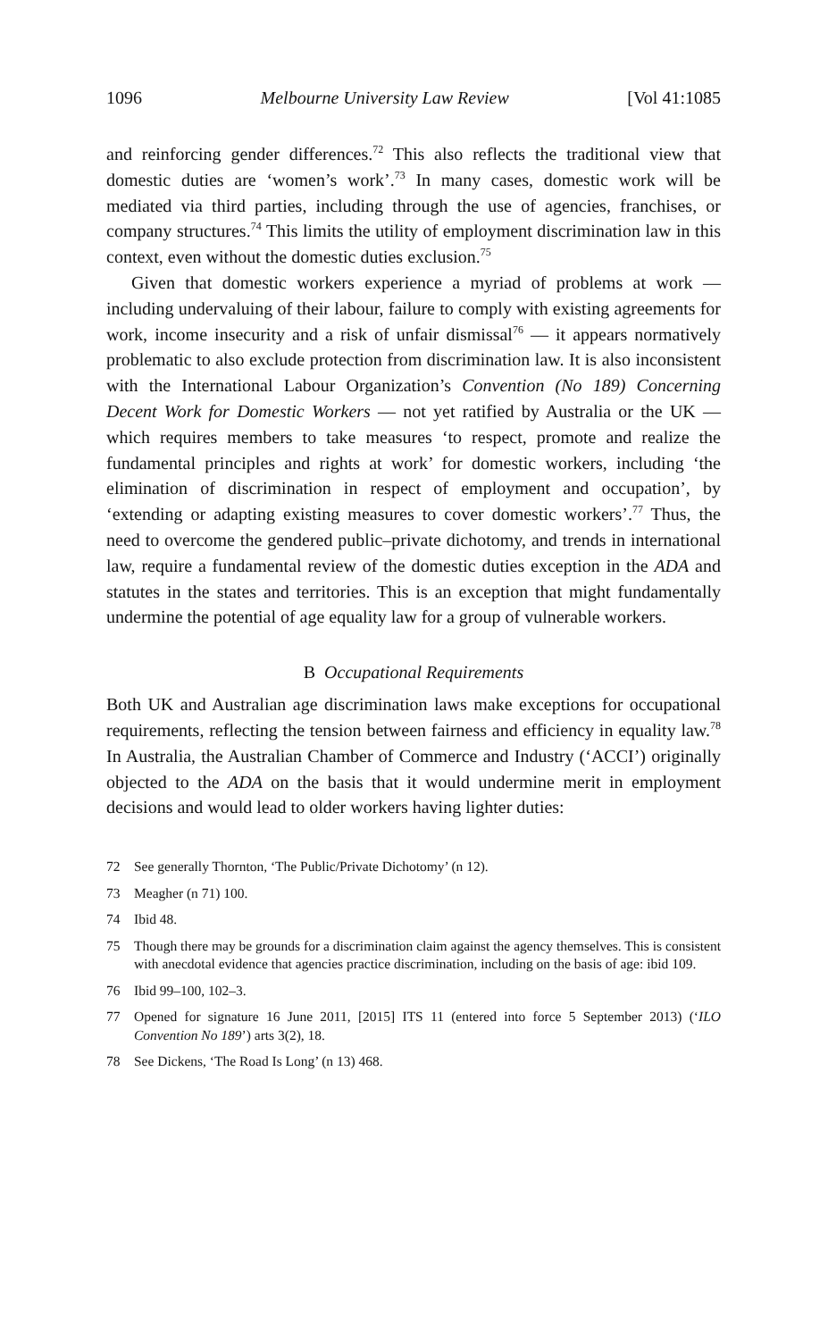1096 Melbourne University Law Review [Vol 41:1085
and reinforcing gender differences.<sup>72</sup> This also reflects the traditional view that domestic duties are ‘women’s work’.<sup>73</sup> In many cases, domestic work will be mediated via third parties, including through the use of agencies, franchises, or company structures.<sup>74</sup> This limits the utility of employment discrimination law in this context, even without the domestic duties exclusion.<sup>75</sup>
Given that domestic workers experience a myriad of problems at work — including undervaluing of their labour, failure to comply with existing agreements for work, income insecurity and a risk of unfair dismissal<sup>76</sup> — it appears normatively problematic to also exclude protection from discrimination law. It is also inconsistent with the International Labour Organization’s Convention (No 189) Concerning Decent Work for Domestic Workers — not yet ratified by Australia or the UK — which requires members to take measures ‘to respect, promote and realize the fundamental principles and rights at work’ for domestic workers, including ‘the elimination of discrimination in respect of employment and occupation’, by ‘extending or adapting existing measures to cover domestic workers’.<sup>77</sup> Thus, the need to overcome the gendered public–private dichotomy, and trends in international law, require a fundamental review of the domestic duties exception in the ADA and statutes in the states and territories. This is an exception that might fundamentally undermine the potential of age equality law for a group of vulnerable workers.
B Occupational Requirements
Both UK and Australian age discrimination laws make exceptions for occupational requirements, reflecting the tension between fairness and efficiency in equality law.<sup>78</sup> In Australia, the Australian Chamber of Commerce and Industry (‘ACCI’) originally objected to the ADA on the basis that it would undermine merit in employment decisions and would lead to older workers having lighter duties:
72 See generally Thornton, ‘The Public/Private Dichotomy’ (n 12).
73 Meagher (n 71) 100.
74 Ibid 48.
75 Though there may be grounds for a discrimination claim against the agency themselves. This is consistent with anecdotal evidence that agencies practice discrimination, including on the basis of age: ibid 109.
76 Ibid 99–100, 102–3.
77 Opened for signature 16 June 2011, [2015] ITS 11 (entered into force 5 September 2013) (‘ILO Convention No 189’) arts 3(2), 18.
78 See Dickens, ‘The Road Is Long’ (n 13) 468.